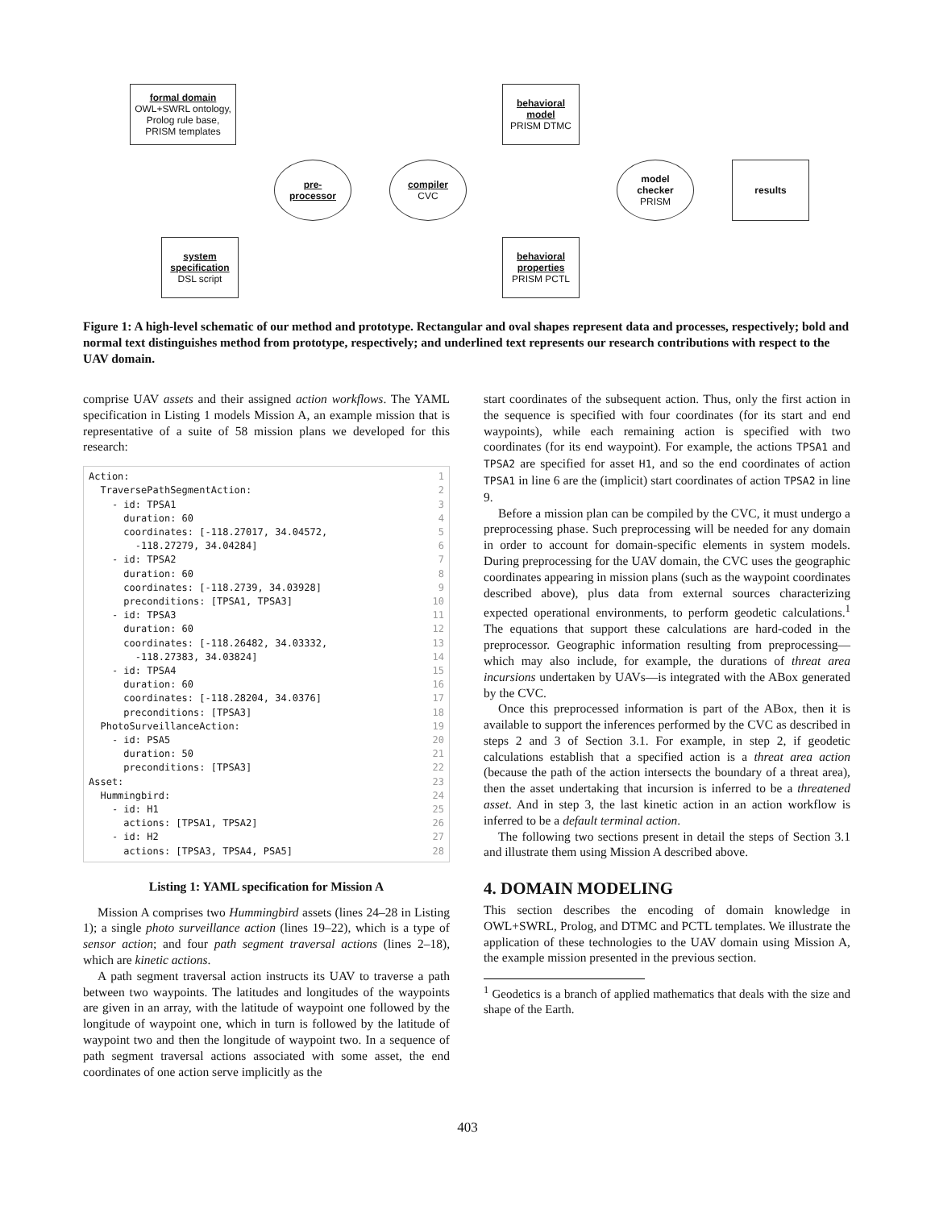formal domain
OWL+SWRL ontology,
Prolog rule base,
PRISM templates
behavioral
model
PRISM DTMC
pre-
processor
compiler
CVC
model
checker
PRISM
results
system
specification
DSL script
behavioral
properties
PRISM PCTL
Figure 1: A high-level schematic of our method and prototype. Rectangular and oval shapes represent data and processes, respectively; bold and normal text distinguishes method from prototype, respectively; and underlined text represents our research contributions with respect to the UAV domain.
comprise UAV assets and their assigned action workflows. The YAML specification in Listing 1 models Mission A, an example mission that is representative of a suite of 58 mission plans we developed for this research:
Action:1
  TraversePathSegmentAction:2
    - id: TPSA13
      duration: 604
      coordinates: [-118.27017, 34.04572,5
        -118.27279, 34.04284]6
    - id: TPSA27
      duration: 608
      coordinates: [-118.2739, 34.03928]9
      preconditions: [TPSA1, TPSA3]10
    - id: TPSA311
      duration: 6012
      coordinates: [-118.26482, 34.03332,13
        -118.27383, 34.03824]14
    - id: TPSA415
      duration: 6016
      coordinates: [-118.28204, 34.0376]17
      preconditions: [TPSA3]18
  PhotoSurveillanceAction:19
    - id: PSA520
      duration: 5021
      preconditions: [TPSA3]22
Asset:23
  Hummingbird:24
    - id: H125
      actions: [TPSA1, TPSA2]26
    - id: H227
      actions: [TPSA3, TPSA4, PSA5]28
Listing 1: YAML specification for Mission A
Mission A comprises two Hummingbird assets (lines 24–28 in Listing 1); a single photo surveillance action (lines 19–22), which is a type of sensor action; and four path segment traversal actions (lines 2–18), which are kinetic actions.
A path segment traversal action instructs its UAV to traverse a path between two waypoints. The latitudes and longitudes of the waypoints are given in an array, with the latitude of waypoint one followed by the longitude of waypoint one, which in turn is followed by the latitude of waypoint two and then the longitude of waypoint two. In a sequence of path segment traversal actions associated with some asset, the end coordinates of one action serve implicitly as the
start coordinates of the subsequent action. Thus, only the first action in the sequence is specified with four coordinates (for its start and end waypoints), while each remaining action is specified with two coordinates (for its end waypoint). For example, the actions TPSA1 and TPSA2 are specified for asset H1, and so the end coordinates of action TPSA1 in line 6 are the (implicit) start coordinates of action TPSA2 in line 9.
Before a mission plan can be compiled by the CVC, it must undergo a preprocessing phase. Such preprocessing will be needed for any domain in order to account for domain-specific elements in system models. During preprocessing for the UAV domain, the CVC uses the geographic coordinates appearing in mission plans (such as the waypoint coordinates described above), plus data from external sources characterizing expected operational environments, to perform geodetic calculations.<sup>1</sup> The equations that support these calculations are hard-coded in the preprocessor. Geographic information resulting from preprocessing—which may also include, for example, the durations of threat area incursions undertaken by UAVs—is integrated with the ABox generated by the CVC.
Once this preprocessed information is part of the ABox, then it is available to support the inferences performed by the CVC as described in steps 2 and 3 of Section 3.1. For example, in step 2, if geodetic calculations establish that a specified action is a threat area action (because the path of the action intersects the boundary of a threat area), then the asset undertaking that incursion is inferred to be a threatened asset. And in step 3, the last kinetic action in an action workflow is inferred to be a default terminal action.
The following two sections present in detail the steps of Section 3.1 and illustrate them using Mission A described above.
4. DOMAIN MODELING
This section describes the encoding of domain knowledge in OWL+SWRL, Prolog, and DTMC and PCTL templates. We illustrate the application of these technologies to the UAV domain using Mission A, the example mission presented in the previous section.
<sup>1</sup> Geodetics is a branch of applied mathematics that deals with the size and shape of the Earth.
403